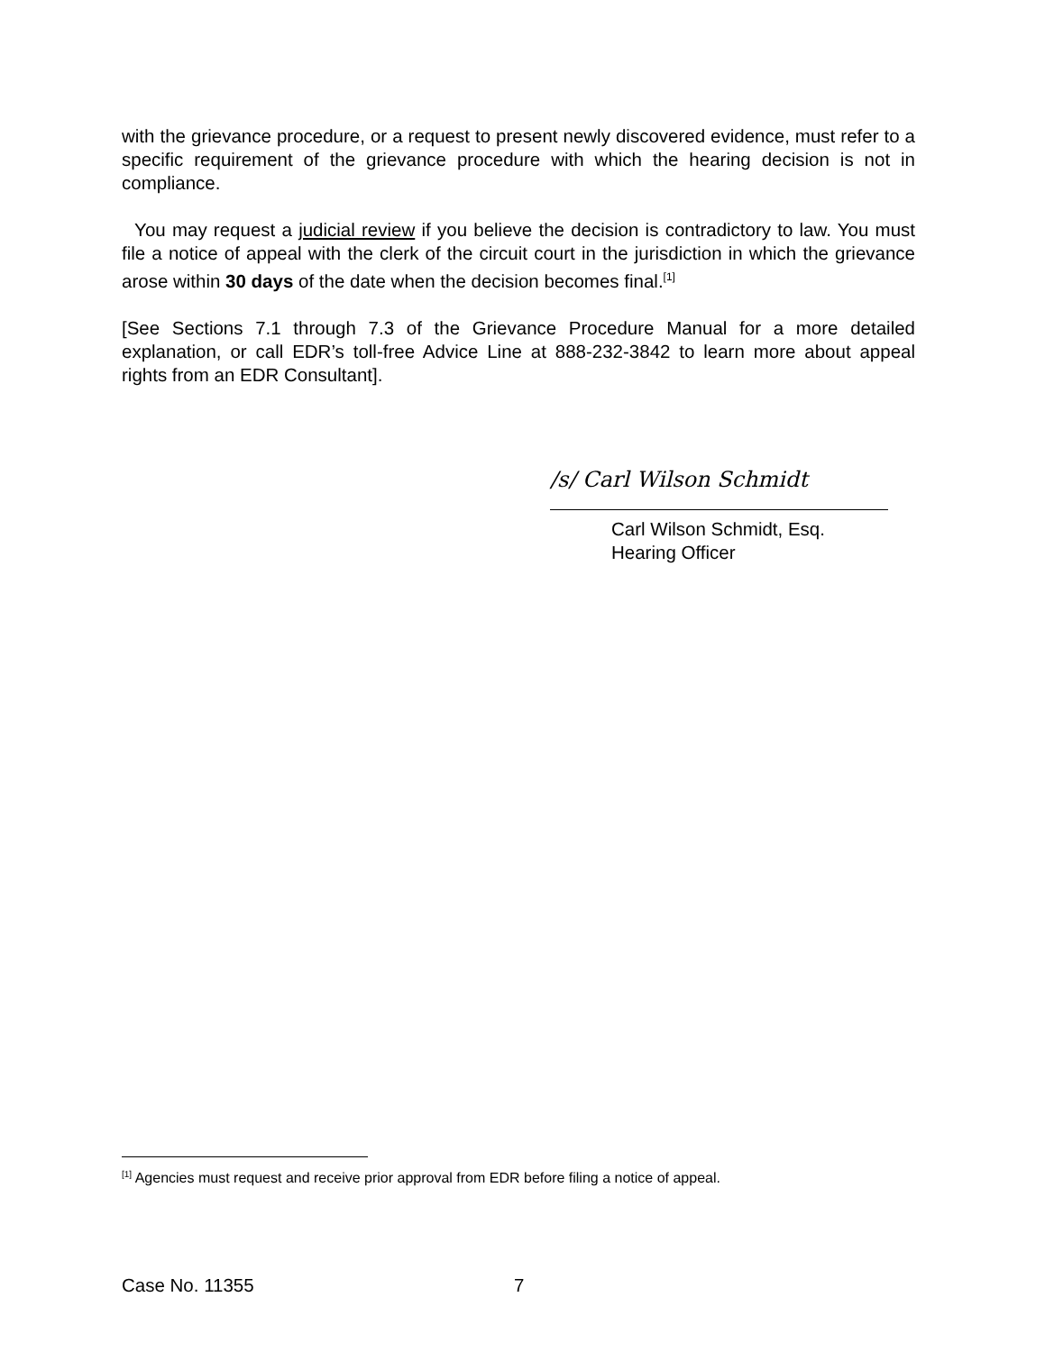with the grievance procedure, or a request to present newly discovered evidence, must refer to a specific requirement of the grievance procedure with which the hearing decision is not in compliance.
You may request a judicial review if you believe the decision is contradictory to law. You must file a notice of appeal with the clerk of the circuit court in the jurisdiction in which the grievance arose within 30 days of the date when the decision becomes final.<sup>[1]</sup>
[See Sections 7.1 through 7.3 of the Grievance Procedure Manual for a more detailed explanation, or call EDR’s toll-free Advice Line at 888-232-3842 to learn more about appeal rights from an EDR Consultant].
/s/ Carl Wilson Schmidt
Carl Wilson Schmidt, Esq.
Hearing Officer
<sup>[1]</sup> Agencies must request and receive prior approval from EDR before filing a notice of appeal.
Case No. 11355 7